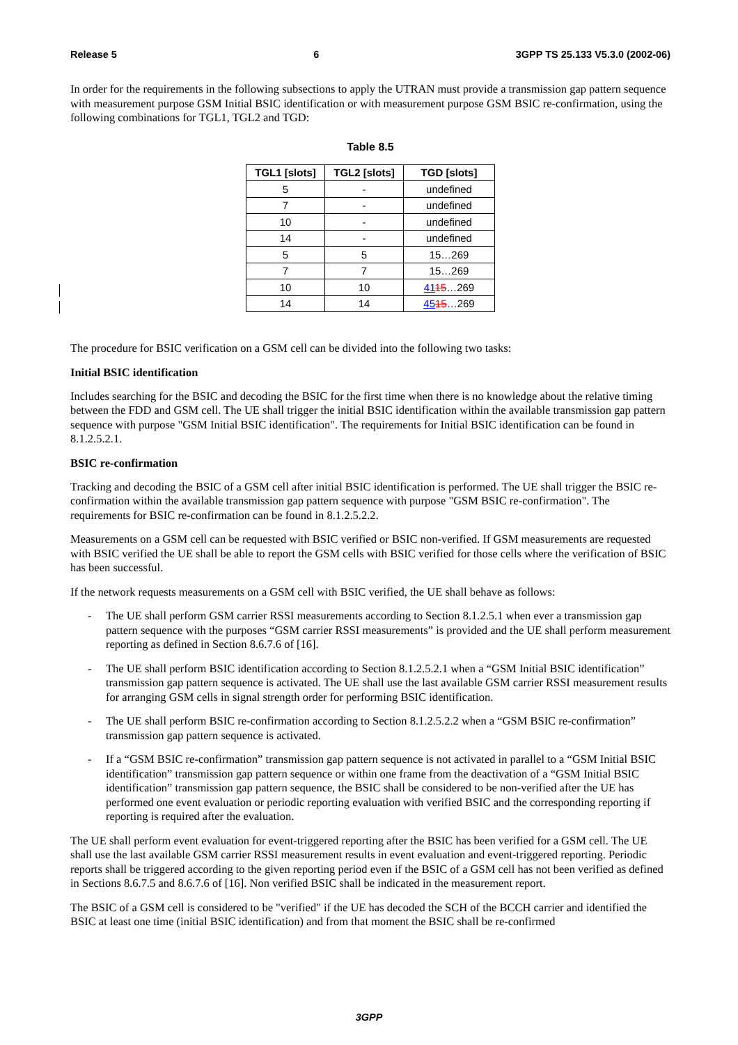Release 5 6 3GPP TS 25.133 V5.3.0 (2002-06)
In order for the requirements in the following subsections to apply the UTRAN must provide a transmission gap pattern sequence with measurement purpose GSM Initial BSIC identification or with measurement purpose GSM BSIC re-confirmation, using the following combinations for TGL1, TGL2 and TGD:
Table 8.5
| TGL1 [slots] | TGL2 [slots] | TGD [slots] |
| --- | --- | --- |
| 5 | - | undefined |
| 7 | - | undefined |
| 10 | - | undefined |
| 14 | - | undefined |
| 5 | 5 | 15…269 |
| 7 | 7 | 15…269 |
| 10 | 10 | 41 15 …269 |
| 14 | 14 | 45 15 …269 |
The procedure for BSIC verification on a GSM cell can be divided into the following two tasks:
Initial BSIC identification
Includes searching for the BSIC and decoding the BSIC for the first time when there is no knowledge about the relative timing between the FDD and GSM cell. The UE shall trigger the initial BSIC identification within the available transmission gap pattern sequence with purpose "GSM Initial BSIC identification". The requirements for Initial BSIC identification can be found in 8.1.2.5.2.1.
BSIC re-confirmation
Tracking and decoding the BSIC of a GSM cell after initial BSIC identification is performed. The UE shall trigger the BSIC re-confirmation within the available transmission gap pattern sequence with purpose "GSM BSIC re-confirmation". The requirements for BSIC re-confirmation can be found in 8.1.2.5.2.2.
Measurements on a GSM cell can be requested with BSIC verified or BSIC non-verified. If GSM measurements are requested with BSIC verified the UE shall be able to report the GSM cells with BSIC verified for those cells where the verification of BSIC has been successful.
If the network requests measurements on a GSM cell with BSIC verified, the UE shall behave as follows:
- The UE shall perform GSM carrier RSSI measurements according to Section 8.1.2.5.1 when ever a transmission gap pattern sequence with the purposes “GSM carrier RSSI measurements” is provided and the UE shall perform measurement reporting as defined in Section 8.6.7.6 of [16].
- The UE shall perform BSIC identification according to Section 8.1.2.5.2.1 when a “GSM Initial BSIC identification” transmission gap pattern sequence is activated. The UE shall use the last available GSM carrier RSSI measurement results for arranging GSM cells in signal strength order for performing BSIC identification.
- The UE shall perform BSIC re-confirmation according to Section 8.1.2.5.2.2 when a “GSM BSIC re-confirmation” transmission gap pattern sequence is activated.
- If a “GSM BSIC re-confirmation” transmission gap pattern sequence is not activated in parallel to a “GSM Initial BSIC identification” transmission gap pattern sequence or within one frame from the deactivation of a “GSM Initial BSIC identification” transmission gap pattern sequence, the BSIC shall be considered to be non-verified after the UE has performed one event evaluation or periodic reporting evaluation with verified BSIC and the corresponding reporting if reporting is required after the evaluation.
The UE shall perform event evaluation for event-triggered reporting after the BSIC has been verified for a GSM cell. The UE shall use the last available GSM carrier RSSI measurement results in event evaluation and event-triggered reporting. Periodic reports shall be triggered according to the given reporting period even if the BSIC of a GSM cell has not been verified as defined in Sections 8.6.7.5 and 8.6.7.6 of [16]. Non verified BSIC shall be indicated in the measurement report.
The BSIC of a GSM cell is considered to be "verified" if the UE has decoded the SCH of the BCCH carrier and identified the BSIC at least one time (initial BSIC identification) and from that moment the BSIC shall be re-confirmed
3GPP